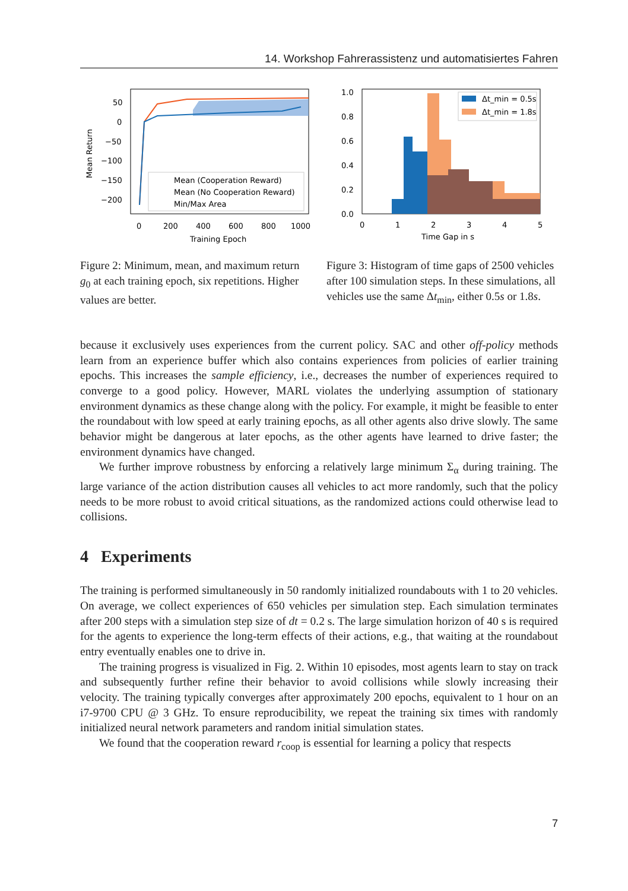14. Workshop Fahrerassistenz und automatisiertes Fahren
50
0
−50
−100
−150
−200
0
200
400
600
800
1000
Training Epoch
Mean Return
Mean (Cooperation Reward)
Mean (No Cooperation Reward)
Min/Max Area
Figure 2: Minimum, mean, and maximum return g<sub>0</sub> at each training epoch, six repetitions. Higher values are better.
1.0
0.8
0.6
0.4
0.2
0.0
0
1
2
3
4
5
Time Gap in s
Δt_min = 0.5s
Δt_min = 1.8s
Figure 3: Histogram of time gaps of 2500 vehicles after 100 simulation steps. In these simulations, all vehicles use the same Δt<sub>min</sub>, either 0.5s or 1.8s.
because it exclusively uses experiences from the current policy. SAC and other off-policy methods learn from an experience buffer which also contains experiences from policies of earlier training epochs. This increases the sample efficiency, i.e., decreases the number of experiences required to converge to a good policy. However, MARL violates the underlying assumption of stationary environment dynamics as these change along with the policy. For example, it might be feasible to enter the roundabout with low speed at early training epochs, as all other agents also drive slowly. The same behavior might be dangerous at later epochs, as the other agents have learned to drive faster; the environment dynamics have changed.
We further improve robustness by enforcing a relatively large minimum Σ<sub>α</sub> during training. The large variance of the action distribution causes all vehicles to act more randomly, such that the policy needs to be more robust to avoid critical situations, as the randomized actions could otherwise lead to collisions.
4 Experiments
The training is performed simultaneously in 50 randomly initialized roundabouts with 1 to 20 vehicles. On average, we collect experiences of 650 vehicles per simulation step. Each simulation terminates after 200 steps with a simulation step size of dt = 0.2 s. The large simulation horizon of 40 s is required for the agents to experience the long-term effects of their actions, e.g., that waiting at the roundabout entry eventually enables one to drive in.
The training progress is visualized in Fig. 2. Within 10 episodes, most agents learn to stay on track and subsequently further refine their behavior to avoid collisions while slowly increasing their velocity. The training typically converges after approximately 200 epochs, equivalent to 1 hour on an i7-9700 CPU @ 3 GHz. To ensure reproducibility, we repeat the training six times with randomly initialized neural network parameters and random initial simulation states.
We found that the cooperation reward r<sub>coop</sub> is essential for learning a policy that respects
7